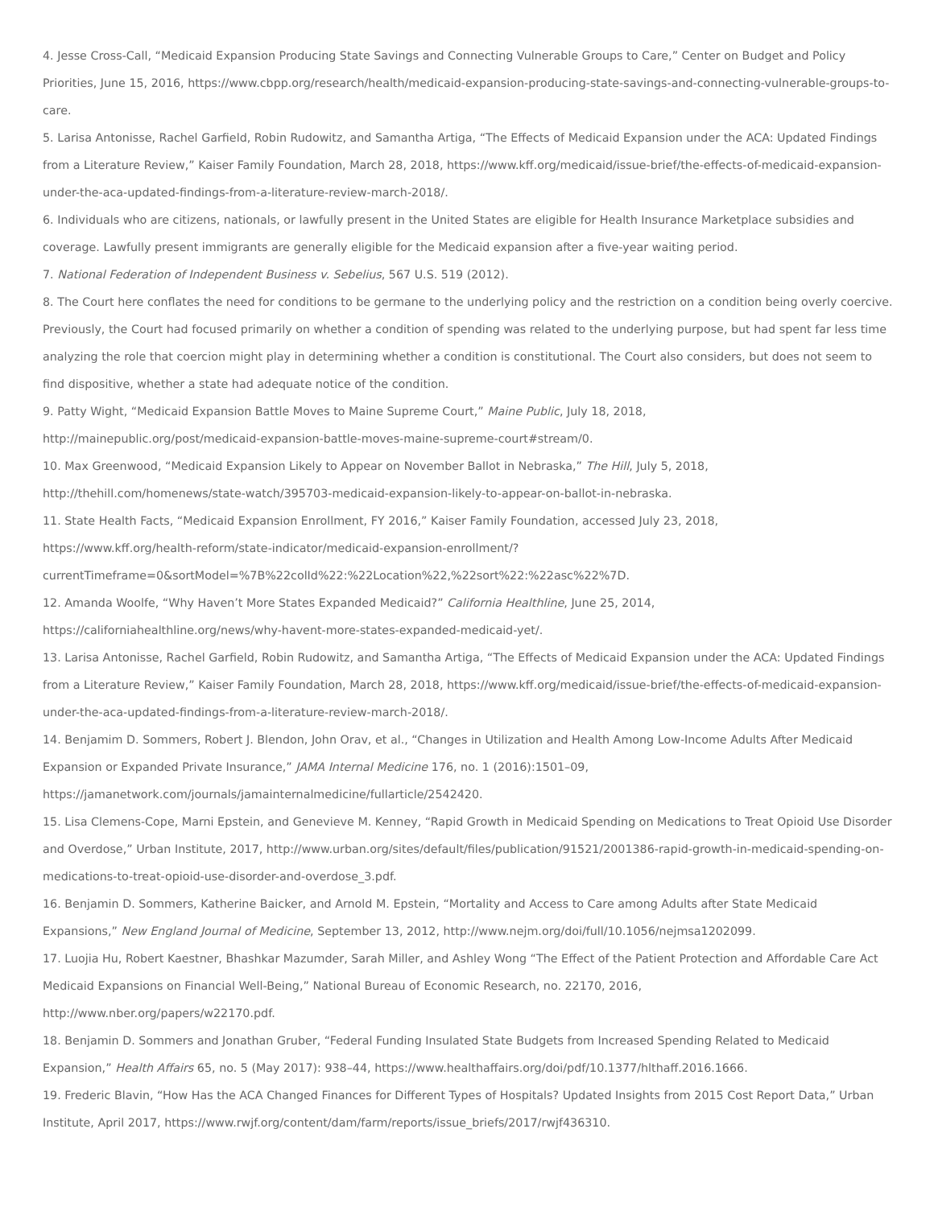4. Jesse Cross-Call, “Medicaid Expansion Producing State Savings and Connecting Vulnerable Groups to Care,” Center on Budget and Policy Priorities, June 15, 2016, https://www.cbpp.org/research/health/medicaid-expansion-producing-state-savings-and-connecting-vulnerable-groups-to-care.
5. Larisa Antonisse, Rachel Garfield, Robin Rudowitz, and Samantha Artiga, “The Effects of Medicaid Expansion under the ACA: Updated Findings from a Literature Review,” Kaiser Family Foundation, March 28, 2018, https://www.kff.org/medicaid/issue-brief/the-effects-of-medicaid-expansion-under-the-aca-updated-findings-from-a-literature-review-march-2018/.
6. Individuals who are citizens, nationals, or lawfully present in the United States are eligible for Health Insurance Marketplace subsidies and coverage. Lawfully present immigrants are generally eligible for the Medicaid expansion after a five-year waiting period.
7. National Federation of Independent Business v. Sebelius, 567 U.S. 519 (2012).
8. The Court here conflates the need for conditions to be germane to the underlying policy and the restriction on a condition being overly coercive. Previously, the Court had focused primarily on whether a condition of spending was related to the underlying purpose, but had spent far less time analyzing the role that coercion might play in determining whether a condition is constitutional. The Court also considers, but does not seem to find dispositive, whether a state had adequate notice of the condition.
9. Patty Wight, “Medicaid Expansion Battle Moves to Maine Supreme Court,” Maine Public, July 18, 2018,
http://mainepublic.org/post/medicaid-expansion-battle-moves-maine-supreme-court#stream/0.
10. Max Greenwood, “Medicaid Expansion Likely to Appear on November Ballot in Nebraska,” The Hill, July 5, 2018,
http://thehill.com/homenews/state-watch/395703-medicaid-expansion-likely-to-appear-on-ballot-in-nebraska.
11. State Health Facts, “Medicaid Expansion Enrollment, FY 2016,” Kaiser Family Foundation, accessed July 23, 2018,
https://www.kff.org/health-reform/state-indicator/medicaid-expansion-enrollment/?
currentTimeframe=0&sortModel=%7B%22colId%22:%22Location%22,%22sort%22:%22asc%22%7D.
12. Amanda Woolfe, “Why Haven’t More States Expanded Medicaid?” California Healthline, June 25, 2014,
https://californiahealthline.org/news/why-havent-more-states-expanded-medicaid-yet/.
13. Larisa Antonisse, Rachel Garfield, Robin Rudowitz, and Samantha Artiga, “The Effects of Medicaid Expansion under the ACA: Updated Findings from a Literature Review,” Kaiser Family Foundation, March 28, 2018, https://www.kff.org/medicaid/issue-brief/the-effects-of-medicaid-expansion-under-the-aca-updated-findings-from-a-literature-review-march-2018/.
14. Benjamim D. Sommers, Robert J. Blendon, John Orav, et al., “Changes in Utilization and Health Among Low-Income Adults After Medicaid Expansion or Expanded Private Insurance,” JAMA Internal Medicine 176, no. 1 (2016):1501–09,
https://jamanetwork.com/journals/jamainternalmedicine/fullarticle/2542420.
15. Lisa Clemens-Cope, Marni Epstein, and Genevieve M. Kenney, “Rapid Growth in Medicaid Spending on Medications to Treat Opioid Use Disorder and Overdose,” Urban Institute, 2017, http://www.urban.org/sites/default/files/publication/91521/2001386-rapid-growth-in-medicaid-spending-on-medications-to-treat-opioid-use-disorder-and-overdose_3.pdf.
16. Benjamin D. Sommers, Katherine Baicker, and Arnold M. Epstein, “Mortality and Access to Care among Adults after State Medicaid Expansions,” New England Journal of Medicine, September 13, 2012, http://www.nejm.org/doi/full/10.1056/nejmsa1202099.
17. Luojia Hu, Robert Kaestner, Bhashkar Mazumder, Sarah Miller, and Ashley Wong “The Effect of the Patient Protection and Affordable Care Act Medicaid Expansions on Financial Well-Being,” National Bureau of Economic Research, no. 22170, 2016,
http://www.nber.org/papers/w22170.pdf.
18. Benjamin D. Sommers and Jonathan Gruber, “Federal Funding Insulated State Budgets from Increased Spending Related to Medicaid Expansion,” Health Affairs 65, no. 5 (May 2017): 938–44, https://www.healthaffairs.org/doi/pdf/10.1377/hlthaff.2016.1666.
19. Frederic Blavin, “How Has the ACA Changed Finances for Different Types of Hospitals? Updated Insights from 2015 Cost Report Data,” Urban Institute, April 2017, https://www.rwjf.org/content/dam/farm/reports/issue_briefs/2017/rwjf436310.